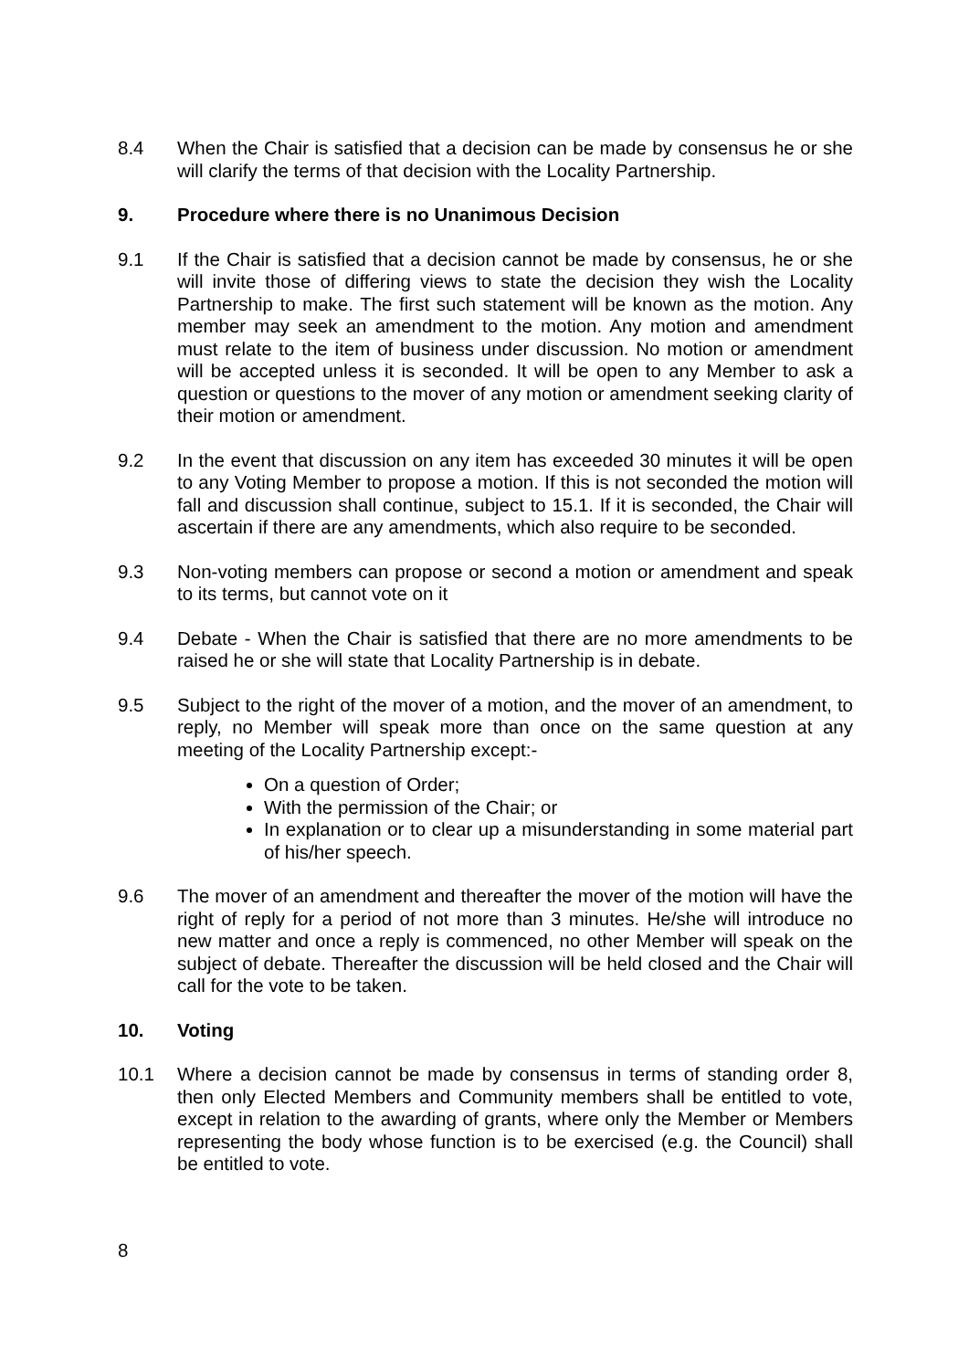8.4 When the Chair is satisfied that a decision can be made by consensus he or she will clarify the terms of that decision with the Locality Partnership.
9. Procedure where there is no Unanimous Decision
9.1 If the Chair is satisfied that a decision cannot be made by consensus, he or she will invite those of differing views to state the decision they wish the Locality Partnership to make. The first such statement will be known as the motion. Any member may seek an amendment to the motion. Any motion and amendment must relate to the item of business under discussion. No motion or amendment will be accepted unless it is seconded. It will be open to any Member to ask a question or questions to the mover of any motion or amendment seeking clarity of their motion or amendment.
9.2 In the event that discussion on any item has exceeded 30 minutes it will be open to any Voting Member to propose a motion. If this is not seconded the motion will fall and discussion shall continue, subject to 15.1. If it is seconded, the Chair will ascertain if there are any amendments, which also require to be seconded.
9.3 Non-voting members can propose or second a motion or amendment and speak to its terms, but cannot vote on it
9.4 Debate - When the Chair is satisfied that there are no more amendments to be raised he or she will state that Locality Partnership is in debate.
9.5 Subject to the right of the mover of a motion, and the mover of an amendment, to reply, no Member will speak more than once on the same question at any meeting of the Locality Partnership except:-
On a question of Order;
With the permission of the Chair; or
In explanation or to clear up a misunderstanding in some material part of his/her speech.
9.6 The mover of an amendment and thereafter the mover of the motion will have the right of reply for a period of not more than 3 minutes. He/she will introduce no new matter and once a reply is commenced, no other Member will speak on the subject of debate. Thereafter the discussion will be held closed and the Chair will call for the vote to be taken.
10. Voting
10.1 Where a decision cannot be made by consensus in terms of standing order 8, then only Elected Members and Community members shall be entitled to vote, except in relation to the awarding of grants, where only the Member or Members representing the body whose function is to be exercised (e.g. the Council) shall be entitled to vote.
8